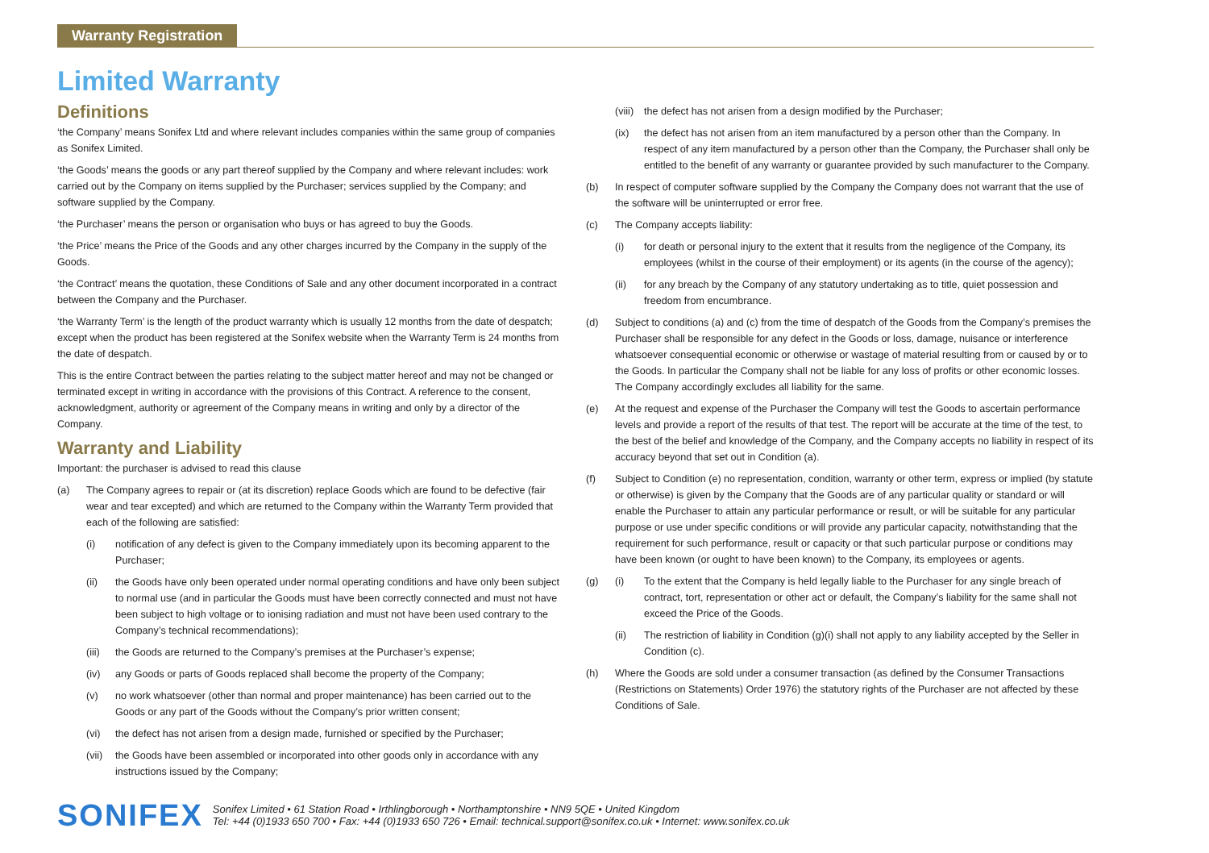Warranty Registration
Limited Warranty
Definitions
‘the Company’ means Sonifex Ltd and where relevant includes companies within the same group of companies as Sonifex Limited.
‘the Goods’ means the goods or any part thereof supplied by the Company and where relevant includes: work carried out by the Company on items supplied by the Purchaser; services supplied by the Company; and software supplied by the Company.
‘the Purchaser’ means the person or organisation who buys or has agreed to buy the Goods.
‘the Price’ means the Price of the Goods and any other charges incurred by the Company in the supply of the Goods.
‘the Contract’ means the quotation, these Conditions of Sale and any other document incorporated in a contract between the Company and the Purchaser.
‘the Warranty Term’ is the length of the product warranty which is usually 12 months from the date of despatch; except when the product has been registered at the Sonifex website when the Warranty Term is 24 months from the date of despatch.
This is the entire Contract between the parties relating to the subject matter hereof and may not be changed or terminated except in writing in accordance with the provisions of this Contract. A reference to the consent, acknowledgment, authority or agreement of the Company means in writing and only by a director of the Company.
Warranty and Liability
Important: the purchaser is advised to read this clause
(a) The Company agrees to repair or (at its discretion) replace Goods which are found to be defective (fair wear and tear excepted) and which are returned to the Company within the Warranty Term provided that each of the following are satisfied:
(i) notification of any defect is given to the Company immediately upon its becoming apparent to the Purchaser;
(ii) the Goods have only been operated under normal operating conditions and have only been subject to normal use (and in particular the Goods must have been correctly connected and must not have been subject to high voltage or to ionising radiation and must not have been used contrary to the Company’s technical recommendations);
(iii) the Goods are returned to the Company’s premises at the Purchaser’s expense;
(iv) any Goods or parts of Goods replaced shall become the property of the Company;
(v) no work whatsoever (other than normal and proper maintenance) has been carried out to the Goods or any part of the Goods without the Company’s prior written consent;
(vi) the defect has not arisen from a design made, furnished or specified by the Purchaser;
(vii) the Goods have been assembled or incorporated into other goods only in accordance with any instructions issued by the Company;
(viii) the defect has not arisen from a design modified by the Purchaser;
(ix) the defect has not arisen from an item manufactured by a person other than the Company. In respect of any item manufactured by a person other than the Company, the Purchaser shall only be entitled to the benefit of any warranty or guarantee provided by such manufacturer to the Company.
(b) In respect of computer software supplied by the Company the Company does not warrant that the use of the software will be uninterrupted or error free.
(c) The Company accepts liability:
(i) for death or personal injury to the extent that it results from the negligence of the Company, its employees (whilst in the course of their employment) or its agents (in the course of the agency);
(ii) for any breach by the Company of any statutory undertaking as to title, quiet possession and freedom from encumbrance.
(d) Subject to conditions (a) and (c) from the time of despatch of the Goods from the Company’s premises the Purchaser shall be responsible for any defect in the Goods or loss, damage, nuisance or interference whatsoever consequential economic or otherwise or wastage of material resulting from or caused by or to the Goods. In particular the Company shall not be liable for any loss of profits or other economic losses. The Company accordingly excludes all liability for the same.
(e) At the request and expense of the Purchaser the Company will test the Goods to ascertain performance levels and provide a report of the results of that test. The report will be accurate at the time of the test, to the best of the belief and knowledge of the Company, and the Company accepts no liability in respect of its accuracy beyond that set out in Condition (a).
(f) Subject to Condition (e) no representation, condition, warranty or other term, express or implied (by statute or otherwise) is given by the Company that the Goods are of any particular quality or standard or will enable the Purchaser to attain any particular performance or result, or will be suitable for any particular purpose or use under specific conditions or will provide any particular capacity, notwithstanding that the requirement for such performance, result or capacity or that such particular purpose or conditions may have been known (or ought to have been known) to the Company, its employees or agents.
(g) (i) To the extent that the Company is held legally liable to the Purchaser for any single breach of contract, tort, representation or other act or default, the Company’s liability for the same shall not exceed the Price of the Goods.
(ii) The restriction of liability in Condition (g)(i) shall not apply to any liability accepted by the Seller in Condition (c).
(h) Where the Goods are sold under a consumer transaction (as defined by the Consumer Transactions (Restrictions on Statements) Order 1976) the statutory rights of the Purchaser are not affected by these Conditions of Sale.
SONIFEX
Sonifex Limited • 61 Station Road • Irthlingborough • Northamptonshire • NN9 5QE • United Kingdom
Tel: +44 (0)1933 650 700 • Fax: +44 (0)1933 650 726 • Email: technical.support@sonifex.co.uk • Internet: www.sonifex.co.uk